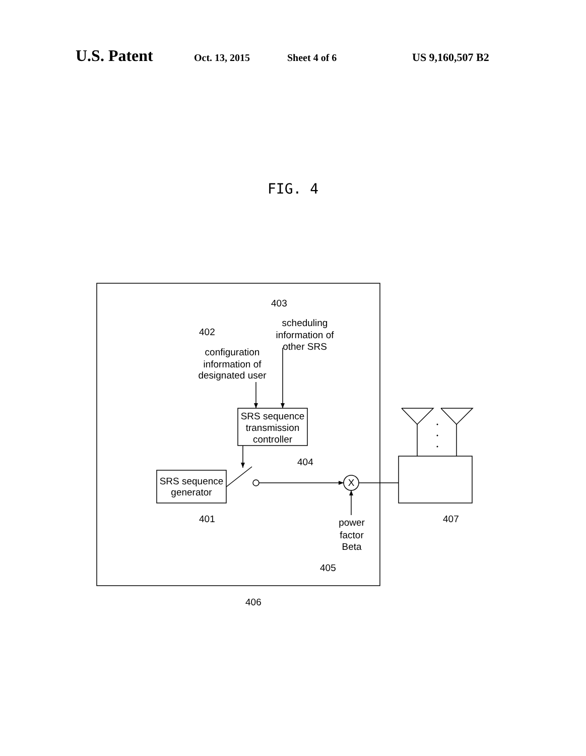U.S. Patent Oct. 13, 2015 Sheet 4 of 6 US 9,160,507 B2
FIG. 4
403
scheduling
information of
other SRS
402
configuration
information of
designated user
SRS sequence
transmission
controller
404
SRS sequence
generator
X
401
407
power
factor
Beta
405
406